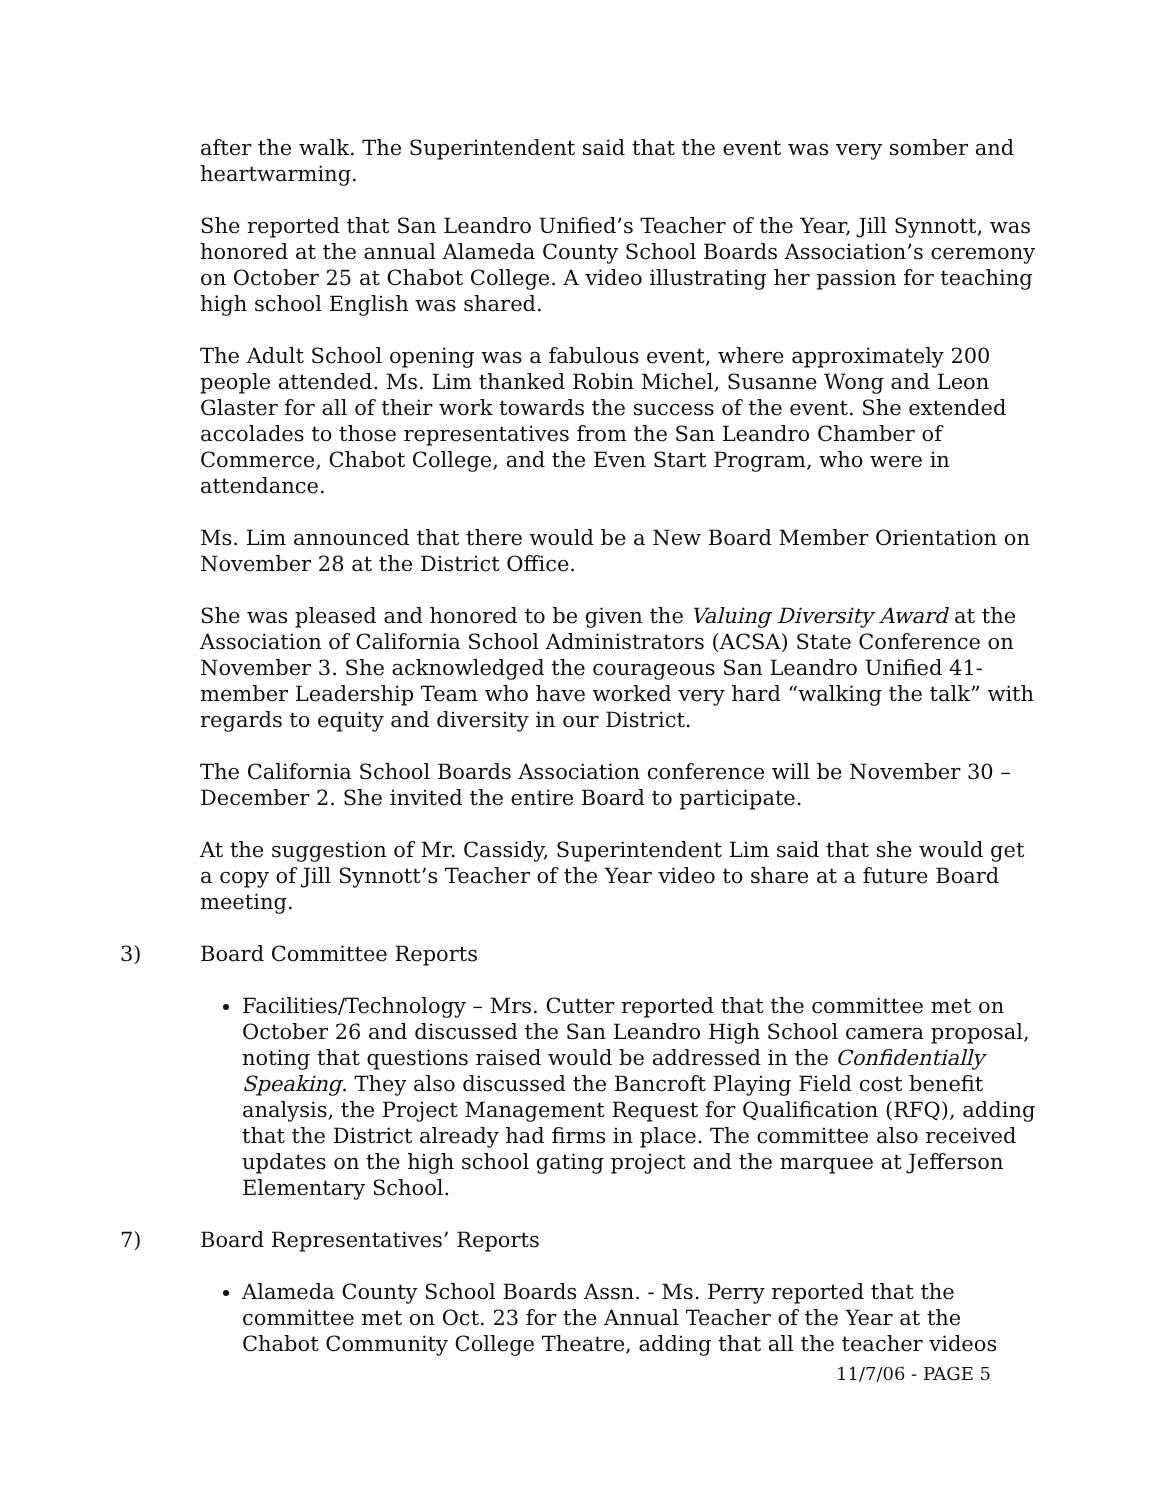after the walk. The Superintendent said that the event was very somber and heartwarming.
She reported that San Leandro Unified’s Teacher of the Year, Jill Synnott, was honored at the annual Alameda County School Boards Association’s ceremony on October 25 at Chabot College. A video illustrating her passion for teaching high school English was shared.
The Adult School opening was a fabulous event, where approximately 200 people attended. Ms. Lim thanked Robin Michel, Susanne Wong and Leon Glaster for all of their work towards the success of the event. She extended accolades to those representatives from the San Leandro Chamber of Commerce, Chabot College, and the Even Start Program, who were in attendance.
Ms. Lim announced that there would be a New Board Member Orientation on November 28 at the District Office.
She was pleased and honored to be given the Valuing Diversity Award at the Association of California School Administrators (ACSA) State Conference on November 3. She acknowledged the courageous San Leandro Unified 41-member Leadership Team who have worked very hard “walking the talk” with regards to equity and diversity in our District.
The California School Boards Association conference will be November 30 – December 2. She invited the entire Board to participate.
At the suggestion of Mr. Cassidy, Superintendent Lim said that she would get a copy of Jill Synnott’s Teacher of the Year video to share at a future Board meeting.
3) Board Committee Reports
Facilities/Technology – Mrs. Cutter reported that the committee met on October 26 and discussed the San Leandro High School camera proposal, noting that questions raised would be addressed in the Confidentially Speaking. They also discussed the Bancroft Playing Field cost benefit analysis, the Project Management Request for Qualification (RFQ), adding that the District already had firms in place. The committee also received updates on the high school gating project and the marquee at Jefferson Elementary School.
7) Board Representatives’ Reports
Alameda County School Boards Assn. - Ms. Perry reported that the committee met on Oct. 23 for the Annual Teacher of the Year at the Chabot Community College Theatre, adding that all the teacher videos
11/7/06 - PAGE 5